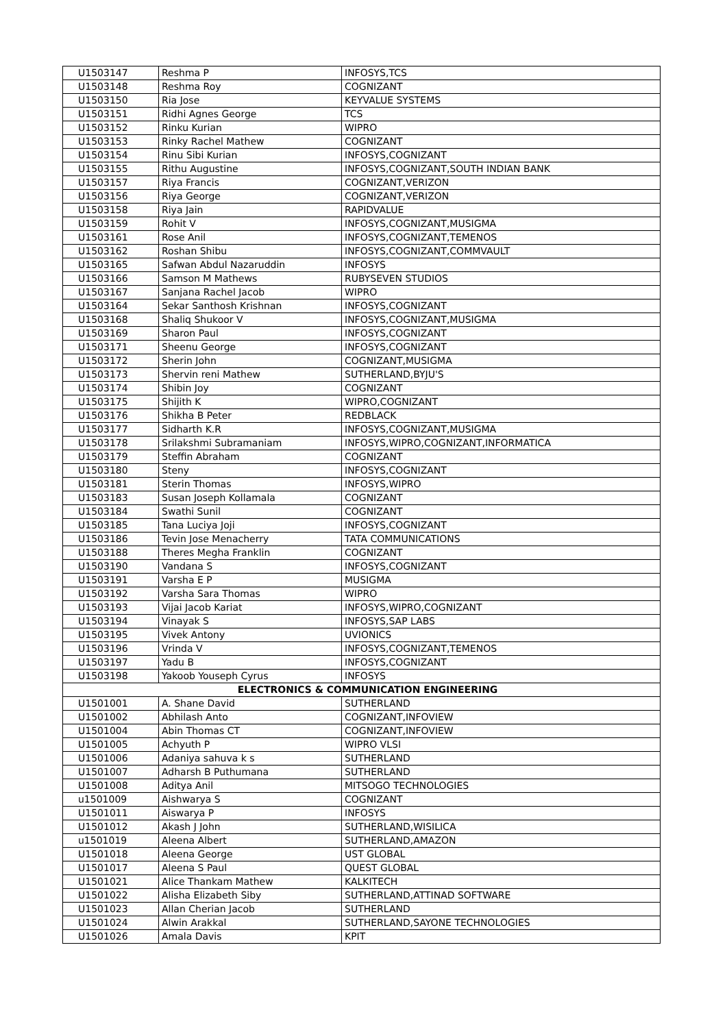| U1503147 | Reshma P | INFOSYS,TCS |
| U1503148 | Reshma Roy | COGNIZANT |
| U1503150 | Ria Jose | KEYVALUE SYSTEMS |
| U1503151 | Ridhi Agnes George | TCS |
| U1503152 | Rinku Kurian | WIPRO |
| U1503153 | Rinky Rachel Mathew | COGNIZANT |
| U1503154 | Rinu Sibi Kurian | INFOSYS,COGNIZANT |
| U1503155 | Rithu Augustine | INFOSYS,COGNIZANT,SOUTH INDIAN BANK |
| U1503157 | Riya Francis | COGNIZANT,VERIZON |
| U1503156 | Riya George | COGNIZANT,VERIZON |
| U1503158 | Riya Jain | RAPIDVALUE |
| U1503159 | Rohit V | INFOSYS,COGNIZANT,MUSIGMA |
| U1503161 | Rose Anil | INFOSYS,COGNIZANT,TEMENOS |
| U1503162 | Roshan Shibu | INFOSYS,COGNIZANT,COMMVAULT |
| U1503165 | Safwan Abdul Nazaruddin | INFOSYS |
| U1503166 | Samson M Mathews | RUBYSEVEN STUDIOS |
| U1503167 | Sanjana Rachel Jacob | WIPRO |
| U1503164 | Sekar Santhosh Krishnan | INFOSYS,COGNIZANT |
| U1503168 | Shaliq Shukoor V | INFOSYS,COGNIZANT,MUSIGMA |
| U1503169 | Sharon Paul | INFOSYS,COGNIZANT |
| U1503171 | Sheenu George | INFOSYS,COGNIZANT |
| U1503172 | Sherin John | COGNIZANT,MUSIGMA |
| U1503173 | Shervin reni Mathew | SUTHERLAND,BYJU'S |
| U1503174 | Shibin Joy | COGNIZANT |
| U1503175 | Shijith K | WIPRO,COGNIZANT |
| U1503176 | Shikha B Peter | REDBLACK |
| U1503177 | Sidharth K.R | INFOSYS,COGNIZANT,MUSIGMA |
| U1503178 | Srilakshmi Subramaniam | INFOSYS,WIPRO,COGNIZANT,INFORMATICA |
| U1503179 | Steffin Abraham | COGNIZANT |
| U1503180 | Steny | INFOSYS,COGNIZANT |
| U1503181 | Sterin Thomas | INFOSYS,WIPRO |
| U1503183 | Susan Joseph Kollamala | COGNIZANT |
| U1503184 | Swathi Sunil | COGNIZANT |
| U1503185 | Tana Luciya Joji | INFOSYS,COGNIZANT |
| U1503186 | Tevin Jose Menacherry | TATA COMMUNICATIONS |
| U1503188 | Theres Megha Franklin | COGNIZANT |
| U1503190 | Vandana S | INFOSYS,COGNIZANT |
| U1503191 | Varsha E P | MUSIGMA |
| U1503192 | Varsha Sara Thomas | WIPRO |
| U1503193 | Vijai Jacob Kariat | INFOSYS,WIPRO,COGNIZANT |
| U1503194 | Vinayak S | INFOSYS,SAP LABS |
| U1503195 | Vivek Antony | UVIONICS |
| U1503196 | Vrinda V | INFOSYS,COGNIZANT,TEMENOS |
| U1503197 | Yadu B | INFOSYS,COGNIZANT |
| U1503198 | Yakoob Youseph Cyrus | INFOSYS |
| ELECTRONICS & COMMUNICATION ENGINEERING | | |
| U1501001 | A. Shane David | SUTHERLAND |
| U1501002 | Abhilash Anto | COGNIZANT,INFOVIEW |
| U1501004 | Abin Thomas CT | COGNIZANT,INFOVIEW |
| U1501005 | Achyuth P | WIPRO VLSI |
| U1501006 | Adaniya sahuva k s | SUTHERLAND |
| U1501007 | Adharsh B Puthumana | SUTHERLAND |
| U1501008 | Aditya Anil | MITSOGO TECHNOLOGIES |
| u1501009 | Aishwarya S | COGNIZANT |
| U1501011 | Aiswarya P | INFOSYS |
| U1501012 | Akash J John | SUTHERLAND,WISILICA |
| u1501019 | Aleena Albert | SUTHERLAND,AMAZON |
| U1501018 | Aleena George | UST GLOBAL |
| U1501017 | Aleena S Paul | QUEST GLOBAL |
| U1501021 | Alice Thankam Mathew | KALKITECH |
| U1501022 | Alisha Elizabeth Siby | SUTHERLAND,ATTINAD SOFTWARE |
| U1501023 | Allan Cherian Jacob | SUTHERLAND |
| U1501024 | Alwin Arakkal | SUTHERLAND,SAYONE TECHNOLOGIES |
| U1501026 | Amala Davis | KPIT |